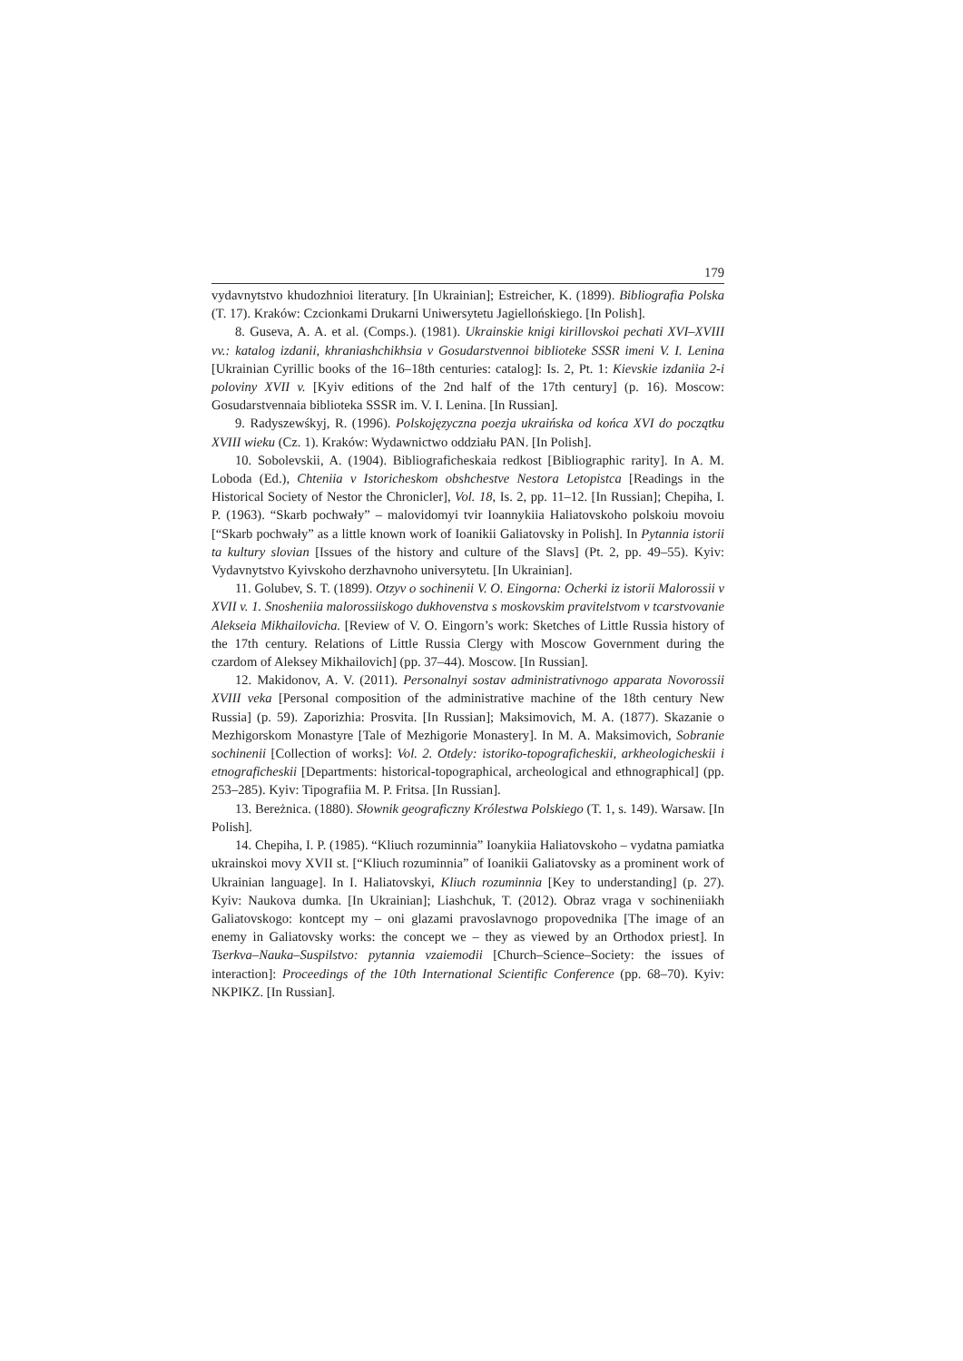179
vydavnytstvo khudozhnioi literatury. [In Ukrainian]; Estreicher, K. (1899). Bibliografia Polska (T. 17). Kraków: Czcionkami Drukarni Uniwersytetu Jagiellońskiego. [In Polish].
8. Guseva, A. A. et al. (Comps.). (1981). Ukrainskie knigi kirillovskoi pechati XVI–XVIII vv.: katalog izdanii, khraniashchikhsia v Gosudarstvennoi biblioteke SSSR imeni V. I. Lenina [Ukrainian Cyrillic books of the 16–18th centuries: catalog]: Is. 2, Pt. 1: Kievskie izdaniia 2-i poloviny XVII v. [Kyiv editions of the 2nd half of the 17th century] (p. 16). Moscow: Gosudarstvennaia biblioteka SSSR im. V. I. Lenina. [In Russian].
9. Radyszewśkyj, R. (1996). Polskojęzyczna poezja ukraińska od końca XVI do początku XVIII wieku (Cz. 1). Kraków: Wydawnictwo oddziału PAN. [In Polish].
10. Sobolevskii, A. (1904). Bibliograficheskaia redkost [Bibliographic rarity]. In A. M. Loboda (Ed.), Chteniia v Istoricheskom obshchestve Nestora Letopistca [Readings in the Historical Society of Nestor the Chronicler], Vol. 18, Is. 2, pp. 11–12. [In Russian]; Chepiha, I. P. (1963). “Skarb pochwały” – malovidomyi tvir Ioannykiia Haliatovskoho polskoiu movoiu [“Skarb pochwały” as a little known work of Ioanikii Galiatovsky in Polish]. In Pytannia istorii ta kultury slovian [Issues of the history and culture of the Slavs] (Pt. 2, pp. 49–55). Kyiv: Vydavnytstvo Kyivskoho derzhavnoho universytetu. [In Ukrainian].
11. Golubev, S. T. (1899). Otzyv o sochinenii V. O. Eingorna: Ocherki iz istorii Malorossii v XVII v. 1. Snosheniia malorossiiskogo dukhovenstva s moskovskim pravitelstvom v tcarstvovanie Alekseia Mikhailovicha. [Review of V. O. Eingorn’s work: Sketches of Little Russia history of the 17th century. Relations of Little Russia Clergy with Moscow Government during the czardom of Aleksey Mikhailovich] (pp. 37–44). Moscow. [In Russian].
12. Makidonov, A. V. (2011). Personalnyi sostav administrativnogo apparata Novorossii XVIII veka [Personal composition of the administrative machine of the 18th century New Russia] (p. 59). Zaporizhia: Prosvita. [In Russian]; Maksimovich, M. A. (1877). Skazanie o Mezhigorskom Monastyre [Tale of Mezhigorie Monastery]. In M. A. Maksimovich, Sobranie sochinenii [Collection of works]: Vol. 2. Otdely: istoriko-topograficheskii, arkheologicheskii i etnograficheskii [Departments: historical-topographical, archeological and ethnographical] (pp. 253–285). Kyiv: Tipografiia M. P. Fritsa. [In Russian].
13. Bereżnica. (1880). Słownik geograficzny Królestwa Polskiego (T. 1, s. 149). Warsaw. [In Polish].
14. Chepiha, I. P. (1985). “Kliuch rozuminnia” Ioanykiia Haliatovskoho – vydatna pamiatka ukrainskoi movy XVII st. [“Kliuch rozuminnia” of Ioanikii Galiatovsky as a prominent work of Ukrainian language]. In I. Haliatovskyi, Kliuch rozuminnia [Key to understanding] (p. 27). Kyiv: Naukova dumka. [In Ukrainian]; Liashchuk, T. (2012). Obraz vraga v sochineniiakh Galiatovskogo: kontcept my – oni glazami pravoslavnogo propovednika [The image of an enemy in Galiatovsky works: the concept we – they as viewed by an Orthodox priest]. In Tserkva–Nauka–Suspilstvo: pytannia vzaiemodii [Church–Science–Society: the issues of interaction]: Proceedings of the 10th International Scientific Conference (pp. 68–70). Kyiv: NKPIKZ. [In Russian].